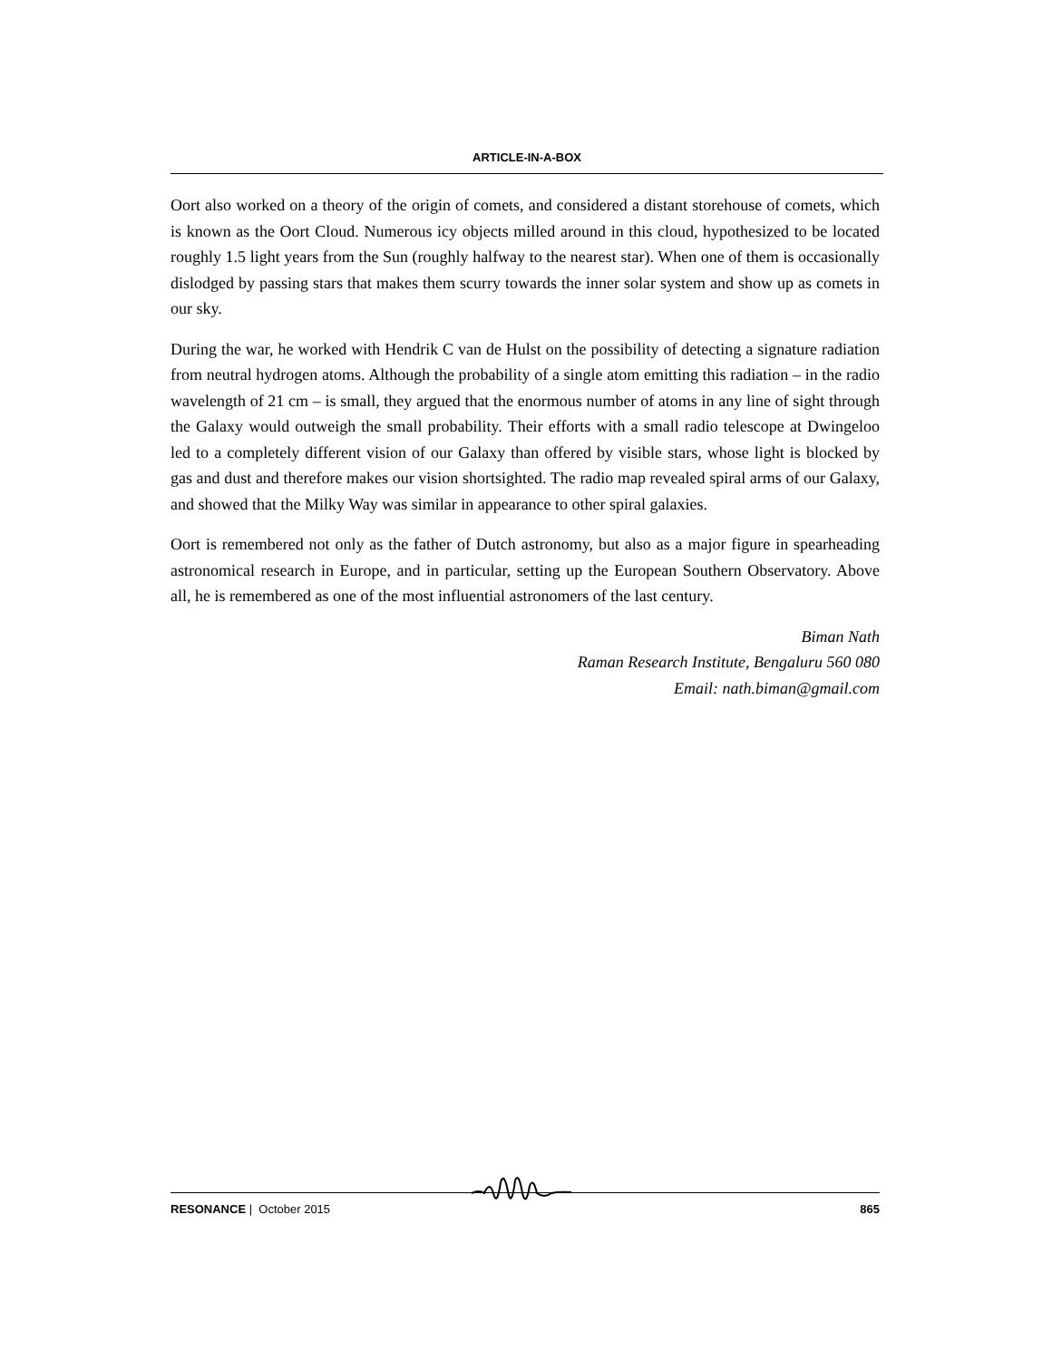ARTICLE-IN-A-BOX
Oort also worked on a theory of the origin of comets, and considered a distant storehouse of comets, which is known as the Oort Cloud. Numerous icy objects milled around in this cloud, hypothesized to be located roughly 1.5 light years from the Sun (roughly halfway to the nearest star). When one of them is occasionally dislodged by passing stars that makes them scurry towards the inner solar system and show up as comets in our sky.
During the war, he worked with Hendrik C van de Hulst on the possibility of detecting a signature radiation from neutral hydrogen atoms. Although the probability of a single atom emitting this radiation – in the radio wavelength of 21 cm – is small, they argued that the enormous number of atoms in any line of sight through the Galaxy would outweigh the small probability. Their efforts with a small radio telescope at Dwingeloo led to a completely different vision of our Galaxy than offered by visible stars, whose light is blocked by gas and dust and therefore makes our vision shortsighted. The radio map revealed spiral arms of our Galaxy, and showed that the Milky Way was similar in appearance to other spiral galaxies.
Oort is remembered not only as the father of Dutch astronomy, but also as a major figure in spearheading astronomical research in Europe, and in particular, setting up the European Southern Observatory. Above all, he is remembered as one of the most influential astronomers of the last century.
Biman Nath
Raman Research Institute, Bengaluru 560 080
Email: nath.biman@gmail.com
RESONANCE | October 2015 865